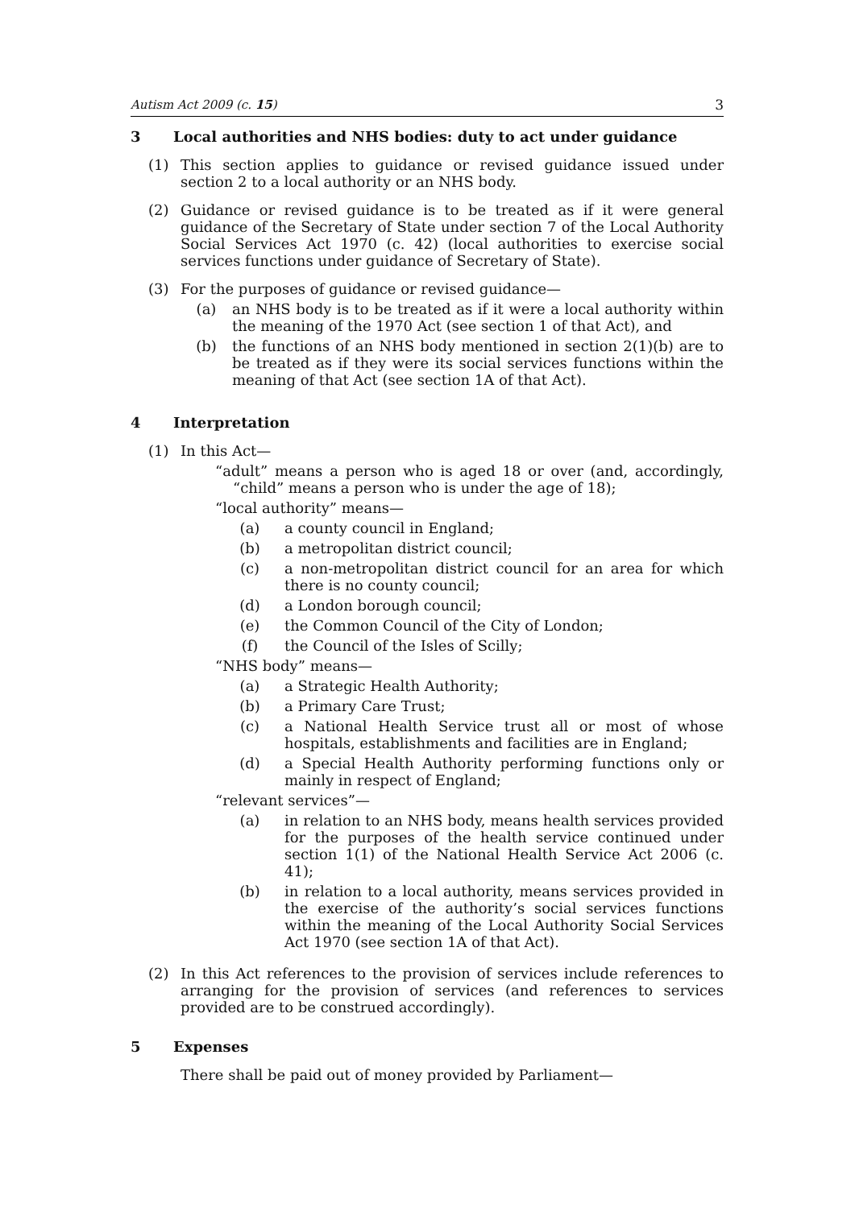Autism Act 2009 (c. 15) 3
3 Local authorities and NHS bodies: duty to act under guidance
(1) This section applies to guidance or revised guidance issued under section 2 to a local authority or an NHS body.
(2) Guidance or revised guidance is to be treated as if it were general guidance of the Secretary of State under section 7 of the Local Authority Social Services Act 1970 (c. 42) (local authorities to exercise social services functions under guidance of Secretary of State).
(3) For the purposes of guidance or revised guidance—
(a) an NHS body is to be treated as if it were a local authority within the meaning of the 1970 Act (see section 1 of that Act), and
(b) the functions of an NHS body mentioned in section 2(1)(b) are to be treated as if they were its social services functions within the meaning of that Act (see section 1A of that Act).
4 Interpretation
(1) In this Act—
“adult” means a person who is aged 18 or over (and, accordingly, “child” means a person who is under the age of 18);
“local authority” means—
(a) a county council in England;
(b) a metropolitan district council;
(c) a non-metropolitan district council for an area for which there is no county council;
(d) a London borough council;
(e) the Common Council of the City of London;
(f) the Council of the Isles of Scilly;
“NHS body” means—
(a) a Strategic Health Authority;
(b) a Primary Care Trust;
(c) a National Health Service trust all or most of whose hospitals, establishments and facilities are in England;
(d) a Special Health Authority performing functions only or mainly in respect of England;
“relevant services”—
(a) in relation to an NHS body, means health services provided for the purposes of the health service continued under section 1(1) of the National Health Service Act 2006 (c. 41);
(b) in relation to a local authority, means services provided in the exercise of the authority’s social services functions within the meaning of the Local Authority Social Services Act 1970 (see section 1A of that Act).
(2) In this Act references to the provision of services include references to arranging for the provision of services (and references to services provided are to be construed accordingly).
5 Expenses
There shall be paid out of money provided by Parliament—